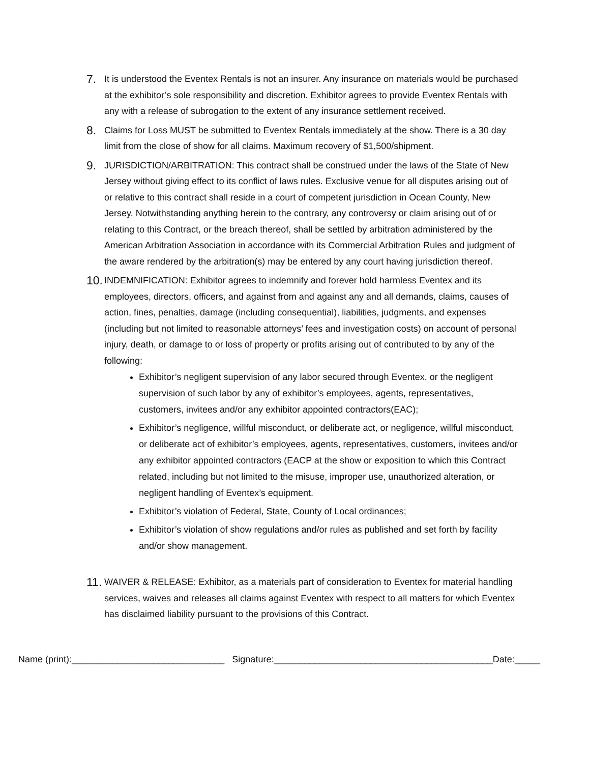7.
It is understood the Eventex Rentals is not an insurer. Any insurance on materials would be purchased at the exhibitor’s sole responsibility and discretion. Exhibitor agrees to provide Eventex Rentals with any with a release of subrogation to the extent of any insurance settlement received.
8.
Claims for Loss MUST be submitted to Eventex Rentals immediately at the show. There is a 30 day limit from the close of show for all claims. Maximum recovery of $1,500/shipment.
9.
JURISDICTION/ARBITRATION: This contract shall be construed under the laws of the State of New Jersey without giving effect to its conflict of laws rules. Exclusive venue for all disputes arising out of or relative to this contract shall reside in a court of competent jurisdiction in Ocean County, New Jersey. Notwithstanding anything herein to the contrary, any controversy or claim arising out of or relating to this Contract, or the breach thereof, shall be settled by arbitration administered by the American Arbitration Association in accordance with its Commercial Arbitration Rules and judgment of the aware rendered by the arbitration(s) may be entered by any court having jurisdiction thereof.
10.
INDEMNIFICATION: Exhibitor agrees to indemnify and forever hold harmless Eventex and its employees, directors, officers, and against from and against any and all demands, claims, causes of action, fines, penalties, damage (including consequential), liabilities, judgments, and expenses (including but not limited to reasonable attorneys’ fees and investigation costs) on account of personal injury, death, or damage to or loss of property or profits arising out of contributed to by any of the following:
Exhibitor’s negligent supervision of any labor secured through Eventex, or the negligent supervision of such labor by any of exhibitor’s employees, agents, representatives, customers, invitees and/or any exhibitor appointed contractors(EAC);
Exhibitor’s negligence, willful misconduct, or deliberate act, or negligence, willful misconduct, or deliberate act of exhibitor’s employees, agents, representatives, customers, invitees and/or any exhibitor appointed contractors (EACP at the show or exposition to which this Contract related, including but not limited to the misuse, improper use, unauthorized alteration, or negligent handling of Eventex’s equipment.
Exhibitor’s violation of Federal, State, County of Local ordinances;
Exhibitor’s violation of show regulations and/or rules as published and set forth by facility and/or show management.
11.
WAIVER & RELEASE: Exhibitor, as a materials part of consideration to Eventex for material handling services, waives and releases all claims against Eventex with respect to all matters for which Eventex has disclaimed liability pursuant to the provisions of this Contract.
Name (print):______________________________ Signature:___________________________________________Date:_____